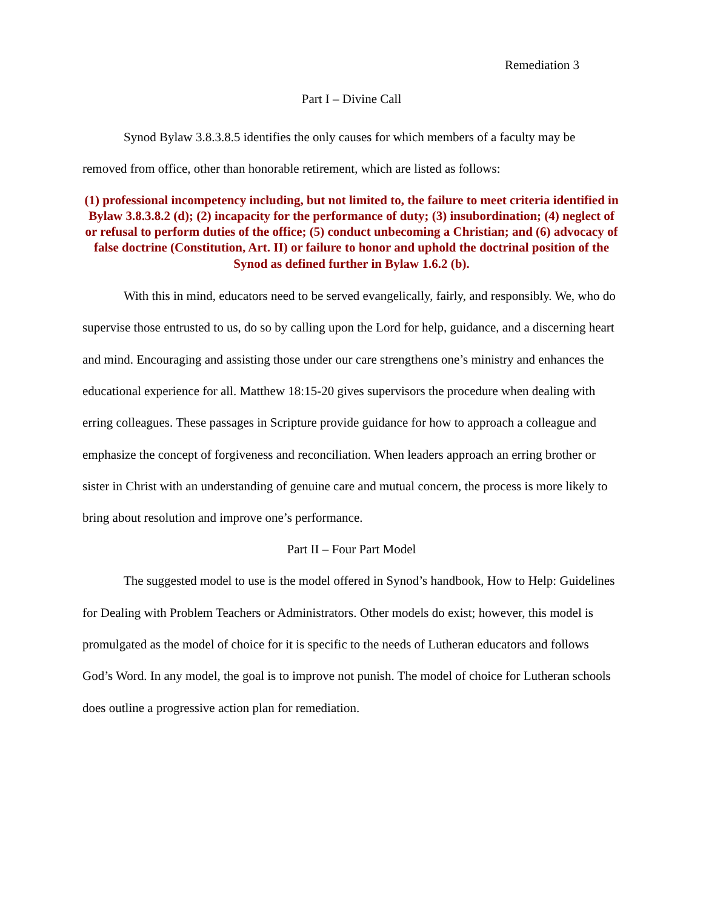Remediation 3
Part I – Divine Call
Synod Bylaw 3.8.3.8.5 identifies the only causes for which members of a faculty may be removed from office, other than honorable retirement, which are listed as follows:
(1) professional incompetency including, but not limited to, the failure to meet criteria identified in Bylaw 3.8.3.8.2 (d); (2) incapacity for the performance of duty; (3) insubordination; (4) neglect of or refusal to perform duties of the office; (5) conduct unbecoming a Christian; and (6) advocacy of false doctrine (Constitution, Art. II) or failure to honor and uphold the doctrinal position of the Synod as defined further in Bylaw 1.6.2 (b).
With this in mind, educators need to be served evangelically, fairly, and responsibly. We, who do supervise those entrusted to us, do so by calling upon the Lord for help, guidance, and a discerning heart and mind. Encouraging and assisting those under our care strengthens one’s ministry and enhances the educational experience for all. Matthew 18:15-20 gives supervisors the procedure when dealing with erring colleagues. These passages in Scripture provide guidance for how to approach a colleague and emphasize the concept of forgiveness and reconciliation. When leaders approach an erring brother or sister in Christ with an understanding of genuine care and mutual concern, the process is more likely to bring about resolution and improve one’s performance.
Part II – Four Part Model
The suggested model to use is the model offered in Synod’s handbook, How to Help: Guidelines for Dealing with Problem Teachers or Administrators. Other models do exist; however, this model is promulgated as the model of choice for it is specific to the needs of Lutheran educators and follows God’s Word. In any model, the goal is to improve not punish. The model of choice for Lutheran schools does outline a progressive action plan for remediation.